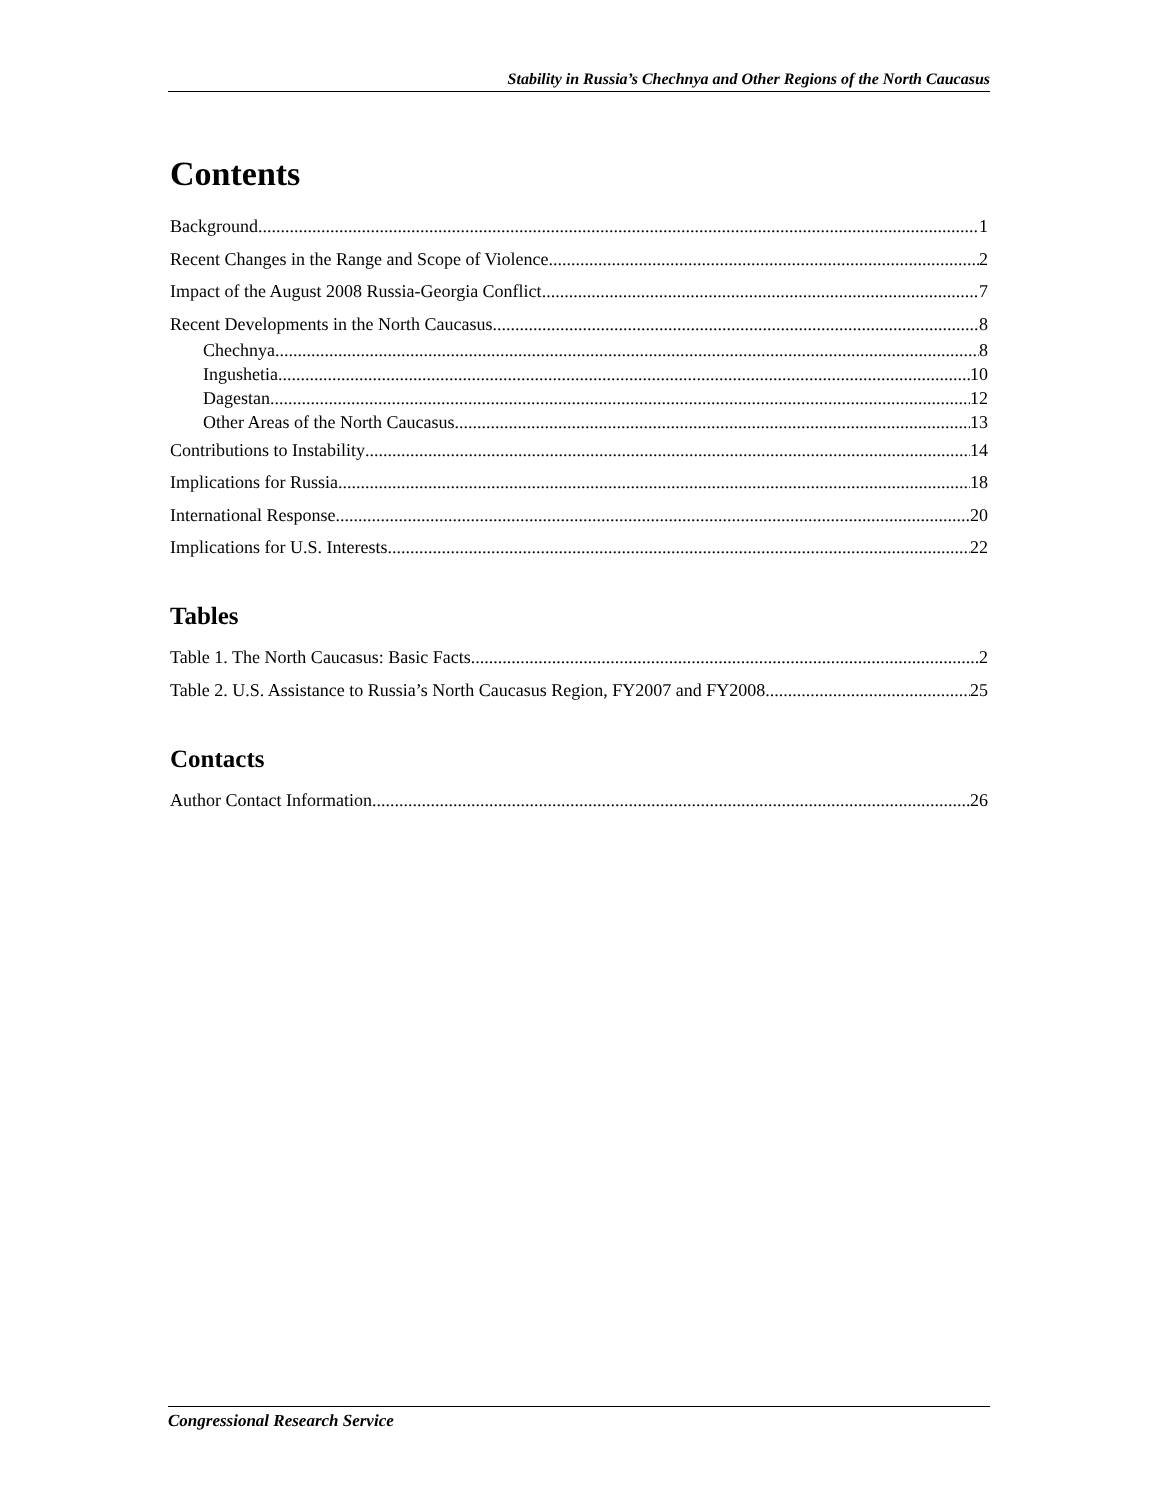Stability in Russia’s Chechnya and Other Regions of the North Caucasus
Contents
Background 1
Recent Changes in the Range and Scope of Violence 2
Impact of the August 2008 Russia-Georgia Conflict 7
Recent Developments in the North Caucasus 8
Chechnya 8
Ingushetia 10
Dagestan 12
Other Areas of the North Caucasus 13
Contributions to Instability 14
Implications for Russia 18
International Response 20
Implications for U.S. Interests 22
Tables
Table 1. The North Caucasus: Basic Facts 2
Table 2. U.S. Assistance to Russia’s North Caucasus Region, FY2007 and FY2008 25
Contacts
Author Contact Information 26
Congressional Research Service